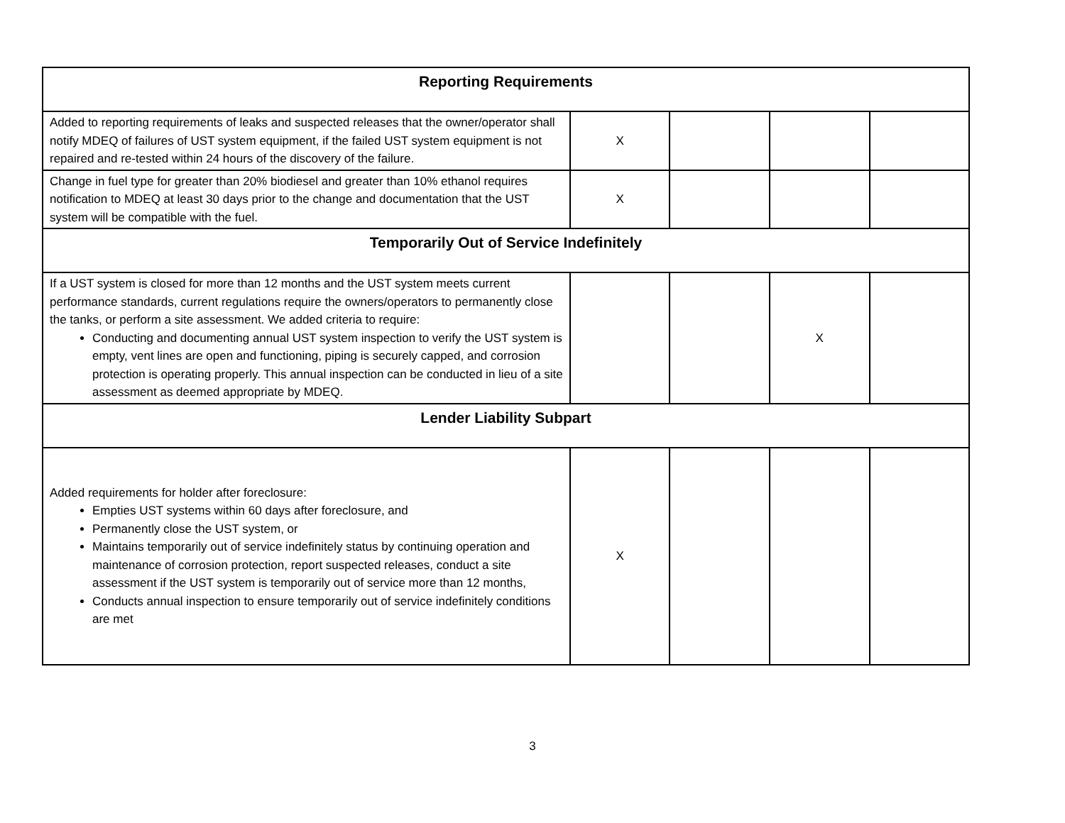| Reporting Requirements | | | | |
| --- | --- | --- | --- | --- |
| Added to reporting requirements of leaks and suspected releases that the owner/operator shall notify MDEQ of failures of UST system equipment, if the failed UST system equipment is not repaired and re-tested within 24 hours of the discovery of the failure. | X | | | |
| Change in fuel type for greater than 20% biodiesel and greater than 10% ethanol requires notification to MDEQ at least 30 days prior to the change and documentation that the UST system will be compatible with the fuel. | X | | | |
| Temporarily Out of Service Indefinitely | | | | |
| If a UST system is closed for more than 12 months and the UST system meets current performance standards, current regulations require the owners/operators to permanently close the tanks, or perform a site assessment. We added criteria to require: Conducting and documenting annual UST system inspection to verify the UST system is empty, vent lines are open and functioning, piping is securely capped, and corrosion protection is operating properly. This annual inspection can be conducted in lieu of a site assessment as deemed appropriate by MDEQ. | | | X | |
| Lender Liability Subpart | | | | |
| Added requirements for holder after foreclosure: Empties UST systems within 60 days after foreclosure, and Permanently close the UST system, or Maintains temporarily out of service indefinitely status by continuing operation and maintenance of corrosion protection, report suspected releases, conduct a site assessment if the UST system is temporarily out of service more than 12 months, Conducts annual inspection to ensure temporarily out of service indefinitely conditions are met | X | | | |
3